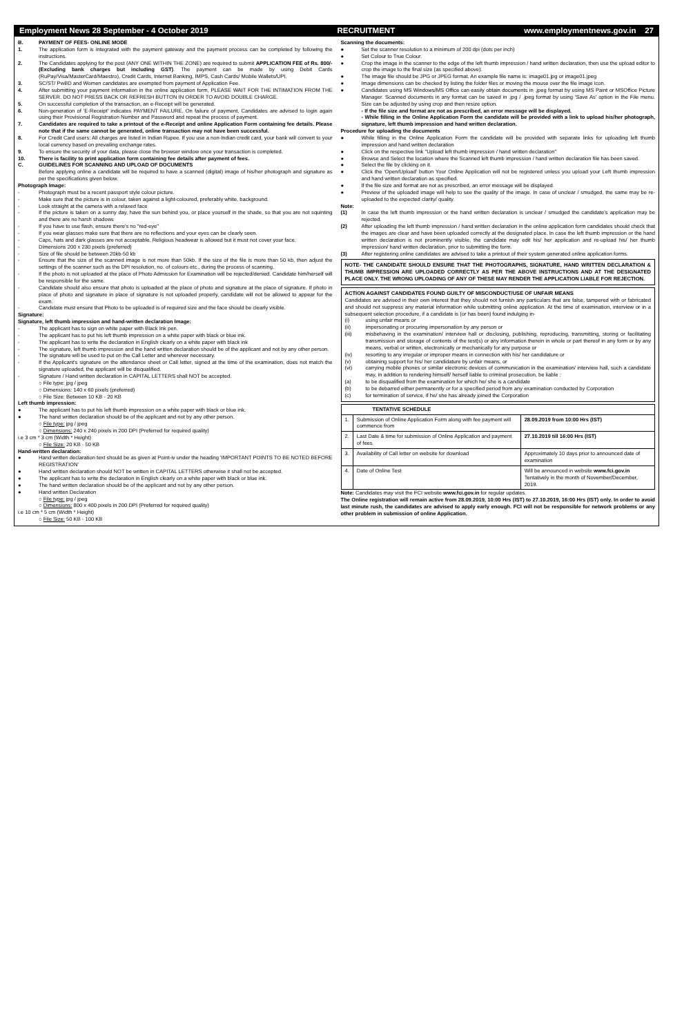Employment News 28 September - 4 October 2019 RECRUITMENT www.employmentnews.gov.in 27
B. PAYMENT OF FEES- ONLINE MODE
1. The application form is integrated with the payment gateway and the payment process can be completed by following the instructions.
2. The Candidates applying for the post (ANY ONE WITHIN THE ZONE) are required to submit APPLICATION FEE of Rs. 800/- (Excluding bank charges but including GST). The payment can be made by using Debit Cards (RuPay/Visa/MasterCard/Maestro), Credit Cards, Internet Banking, IMPS, Cash Cards/ Mobile Wallets/UPI.
3. SC/ST/ PwBD and Women candidates are exempted from payment of Application Fee.
4. After submitting your payment information in the online application form, PLEASE WAIT FOR THE INTIMATION FROM THE SERVER. DO NOT PRESS BACK OR REFRESH BUTTON IN ORDER TO AVOID DOUBLE CHARGE.
5. On successful completion of the transaction, an e-Receipt will be generated.
6. Non-generation of 'E-Receipt' indicates PAYMENT FAILURE. On failure of payment, Candidates are advised to login again using their Provisional Registration Number and Password and repeat the process of payment.
7. Candidates are required to take a printout of the e-Receipt and online Application Form containing fee details. Please note that if the same cannot be generated, online transaction may not have been successful.
8. For Credit Card users: All charges are listed in Indian Rupee. If you use a non-Indian credit card, your bank will convert to your local currency based on prevailing exchange rates.
9. To ensure the security of your data, please close the browser window once your transaction is completed.
10. There is facility to print application form containing fee details after payment of fees.
C. GUIDELINES FOR SCANNING AND UPLOAD OF DOCUMENTS
Before applying online a candidate will be required to have a scanned (digital) image of his/her photograph and signature as per the specifications given below.
Photograph Image:
- Photograph must be a recent passport style colour picture.
- Make sure that the picture is in colour, taken against a light-coloured, preferably white, background.
- Look straight at the camera with a relaxed face
- If the picture is taken on a sunny day, have the sun behind you, or place yourself in the shade, so that you are not squinting and there are no harsh shadows
- If you have to use flash, ensure there's no "red-eye"
- If you wear glasses make sure that there are no reflections and your eyes can be clearly seen.
- Caps, hats and dark glasses are not acceptable. Religious headwear is allowed but it must not cover your face.
- Dimensions 200 x 230 pixels (preferred)
- Size of file should be between 20kb-50 kb
- Ensure that the size of the scanned image is not more than 50kb. If the size of the file is more than 50 kb, then adjust the settings of the scanner such as the DPI resolution, no. of colours etc., during the process of scanning.
- If the photo is not uploaded at the place of Photo Admission for Examination will be rejected/denied. Candidate him/herself will be responsible for the same.
- Candidate should also ensure that photo is uploaded at the place of photo and signature at the place of signature. If photo in place of photo and signature in place of signature is not uploaded properly, candidate will not be allowed to appear for the exam.
- Candidate must ensure that Photo to be uploaded is of required size and the face should be clearly visible.
Signature:
Signature, left thumb impression and hand-written declaration Image:
- The applicant has to sign on white paper with Black Ink pen.
- The applicant has to put his left thumb impression on a white paper with black or blue ink.
- The applicant has to write the declaration in English clearly on a white paper with black ink
- The signature, left thumb impression and the hand written declaration should be of the applicant and not by any other person.
- The signature will be used to put on the Call Letter and wherever necessary.
- If the Applicant's signature on the attendance sheet or Call letter, signed at the time of the examination, does not match the signature uploaded, the applicant will be disqualified.
- Signature / Hand written declaration in CAPITAL LETTERS shall NOT be accepted.
○ File type: jpg / jpeg
○ Dimensions: 140 x 60 pixels (preferred)
○ File Size: Between 10 KB - 20 KB
Left thumb impression:
● The applicant has to put his left thumb impression on a white paper with black or blue ink.
● The hand written declaration should be of the applicant and not by any other person.
○ File type: jpg / jpeg
○ Dimensions: 240 x 240 pixels in 200 DPI (Preferred for required quality)
i.e 3 cm * 3 cm (Width * Height)
○ File Size: 20 KB - 50 KB
Hand-written declaration:
● Hand written declaration text should be as given at Point-iv under the heading 'IMPORTANT POINTS TO BE NOTED BEFORE REGISTRATION'
● Hand written declaration should NOT be written in CAPITAL LETTERS otherwise it shall not be accepted.
● The applicant has to write the declaration in English clearly on a white paper with black or blue ink.
● The hand written declaration should be of the applicant and not by any other person.
● Hand written Declaration
○ File type: jpg / jpeg
○ Dimensions: 800 x 400 pixels in 200 DPI (Preferred for required quality)
i.e 10 cm * 5 cm (Width * Height)
○ File Size: 50 KB - 100 KB
Scanning the documents:
● Set the scanner resolution to a minimum of 200 dpi (dots per inch)
● Set Colour to True Colour.
● Crop the image in the scanner to the edge of the left thumb impression / hand written declaration, then use the upload editor to crop the image to the final size (as specified above).
● The image file should be JPG or JPEG format. An example file name is: image01.jpg or image01.jpeg
● Image dimensions can be checked by listing the folder files or moving the mouse over the file image icon.
● Candidates using MS Windows/MS Office can easily obtain documents in .jpeg format by using MS Paint or MSOffice Picture Manager. Scanned documents in any format can be saved in .jpg / .jpeg format by using 'Save As' option in the File menu. Size can be adjusted by using crop and then resize option.
- If the file size and format are not as prescribed, an error message will be displayed.
- While filling in the Online Application Form the candidate will be provided with a link to upload his/her photograph, signature, left thumb impression and hand written declaration.
Procedure for uploading the documents
● While filling in the Online Application Form the candidate will be provided with separate links for uploading left thumb impression and hand written declaration
● Click on the respective link "Upload left thumb impression / hand written declaration"
● Browse and Select the location where the Scanned left thumb impression / hand written declaration file has been saved.
● Select the file by clicking on it.
● Click the 'Open/Upload' button Your Online Application will not be registered unless you upload your Left thumb impression and hand written declaration as specified.
● If the file size and format are not as prescribed, an error message will be displayed.
● Preview of the uploaded image will help to see the quality of the image. In case of unclear / smudged, the same may be re-uploaded to the expected clarity/ quality.
Note:
(1) In case the left thumb impression or the hand written declaration is unclear / smudged the candidate's application may be rejected.
(2) After uploading the left thumb impression / hand written declaration in the online application form candidates should check that the images are clear and have been uploaded correctly at the designated place. In case the left thumb impression or the hand written declaration is not prominently visible, the candidate may edit his/ her application and re-upload his/ her thumb impression/ hand written declaration, prior to submitting the form.
(3) After registering online candidates are advised to take a printout of their system generated online application forms.
NOTE- THE CANDIDATE SHOULD ENSURE THAT THE PHOTOGRAPHS, SIGNATURE, HAND WRITTEN DECLARATION & THUMB IMPRESSION ARE UPLOADED CORRECTLY AS PER THE ABOVE INSTRUCTIONS AND AT THE DESIGNATED PLACE ONLY. THE WRONG UPLOADING OF ANY OF THESE MAY RENDER THE APPLICATION LIABLE FOR REJECTION.
ACTION AGAINST CANDIDATES FOUND GUILTY OF MISCONDUCT/USE OF UNFAIR MEANS
Candidates are advised in their own interest that they should not furnish any particulars that are false, tampered with or fabricated and should not suppress any material information while submitting online application. At the time of examination, interview or in a subsequent selection procedure, if a candidate is (or has been) found indulging in-
(i) using unfair means or
(ii) impersonating or procuring impersonation by any person or
(iii) misbehaving in the examination/ interview hall or disclosing, publishing, reproducing, transmitting, storing or facilitating transmission and storage of contents of the test(s) or any information therein in whole or part thereof in any form or by any means, verbal or written, electronically or mechanically for any purpose or
(iv) resorting to any irregular or improper means in connection with his/ her candidature or
(v) obtaining support for his/ her candidature by unfair means, or
(vi) carrying mobile phones or similar electronic devices of communication in the examination/ interview hall, such a candidate may, in addition to rendering himself/ herself liable to criminal prosecution, be liable :
(a) to be disqualified from the examination for which he/ she is a candidate
(b) to be debarred either permanently or for a specified period from any examination conducted by Corporation
(c) for termination of service, if he/ she has already joined the Corporation
| TENTATIVE SCHEDULE | | |
| --- | --- | --- |
| 1. | Submission of Online Application Form along with fee payment will commence from | 28.09.2019 from 10:00 Hrs (IST) |
| 2. | Last Date & time for submission of Online Application and payment of fees. | 27.10.2019 till 16:00 Hrs (IST) |
| 3. | Availability of Call letter on website for download | Approximately 10 days prior to announced date of examination |
| 4. | Date of Online Test | Will be announced in website www.fci.gov.in Tentatively in the month of November/December, 2019. |
Note: Candidates may visit the FCI website www.fci.gov.in for regular updates.
The Online registration will remain active from 28.09.2019, 10:00 Hrs (IST) to 27.10.2019, 16:00 Hrs (IST) only. In order to avoid last minute rush, the candidates are advised to apply early enough. FCI will not be responsible for network problems or any other problem in submission of online Application.